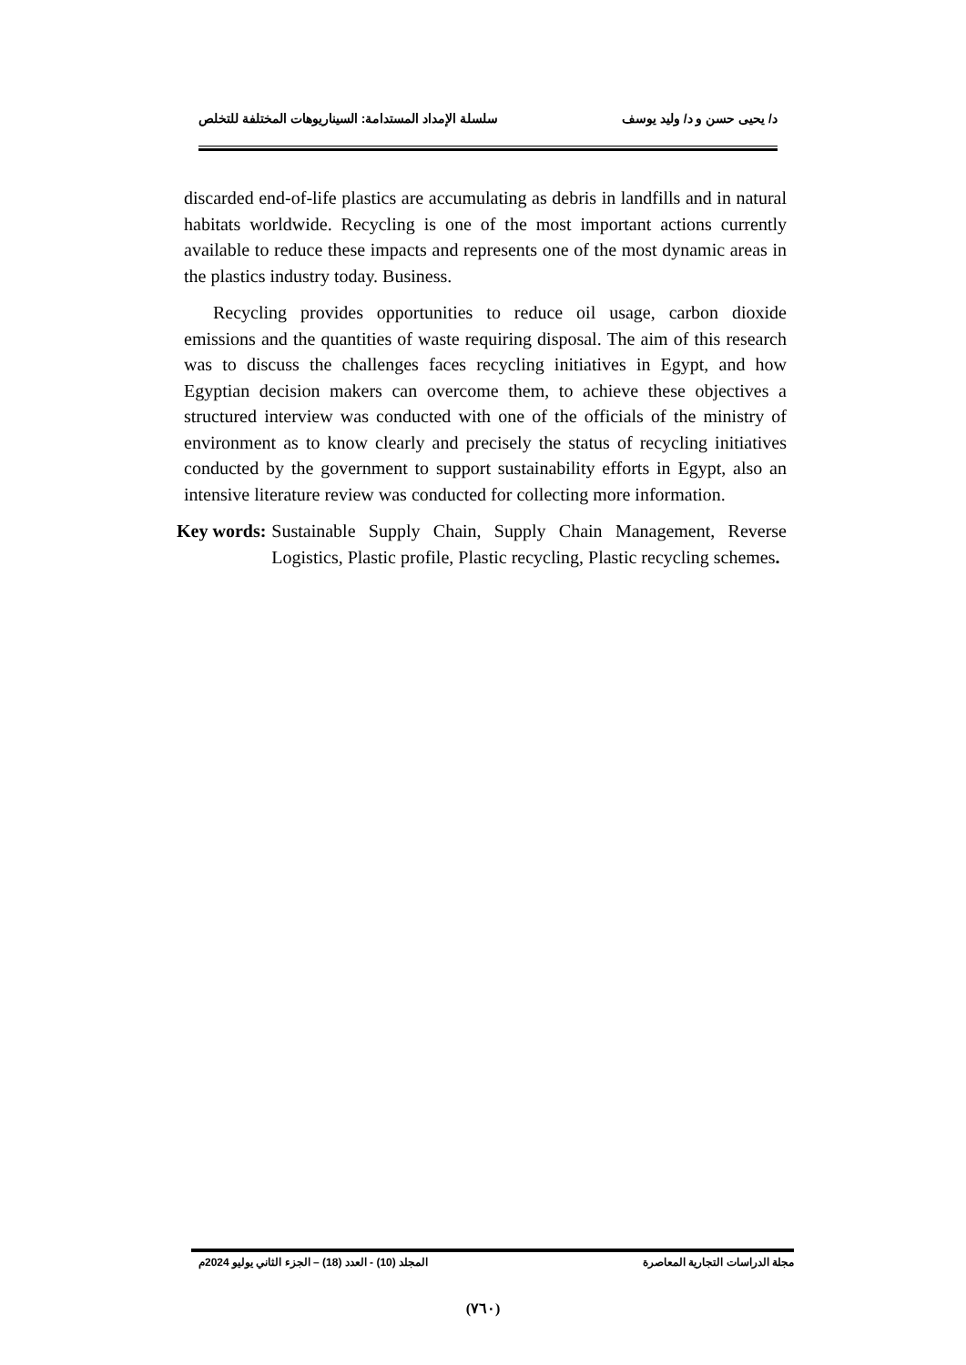د/ يحيى حسن و د/ وليد يوسف سلسلة الإمداد المستدامة: السيناريوهات المختلفة للتخلص
discarded end-of-life plastics are accumulating as debris in landfills and in natural habitats worldwide. Recycling is one of the most important actions currently available to reduce these impacts and represents one of the most dynamic areas in the plastics industry today. Business.
Recycling provides opportunities to reduce oil usage, carbon dioxide emissions and the quantities of waste requiring disposal. The aim of this research was to discuss the challenges faces recycling initiatives in Egypt, and how Egyptian decision makers can overcome them, to achieve these objectives a structured interview was conducted with one of the officials of the ministry of environment as to know clearly and precisely the status of recycling initiatives conducted by the government to support sustainability efforts in Egypt, also an intensive literature review was conducted for collecting more information.
Key words: Sustainable Supply Chain, Supply Chain Management, Reverse Logistics, Plastic profile, Plastic recycling, Plastic recycling schemes.
مجلة الدراسات التجارية المعاصرة المجلد (10) - العدد (18) – الجزء الثاني يوليو 2024م
(٧٦٠)